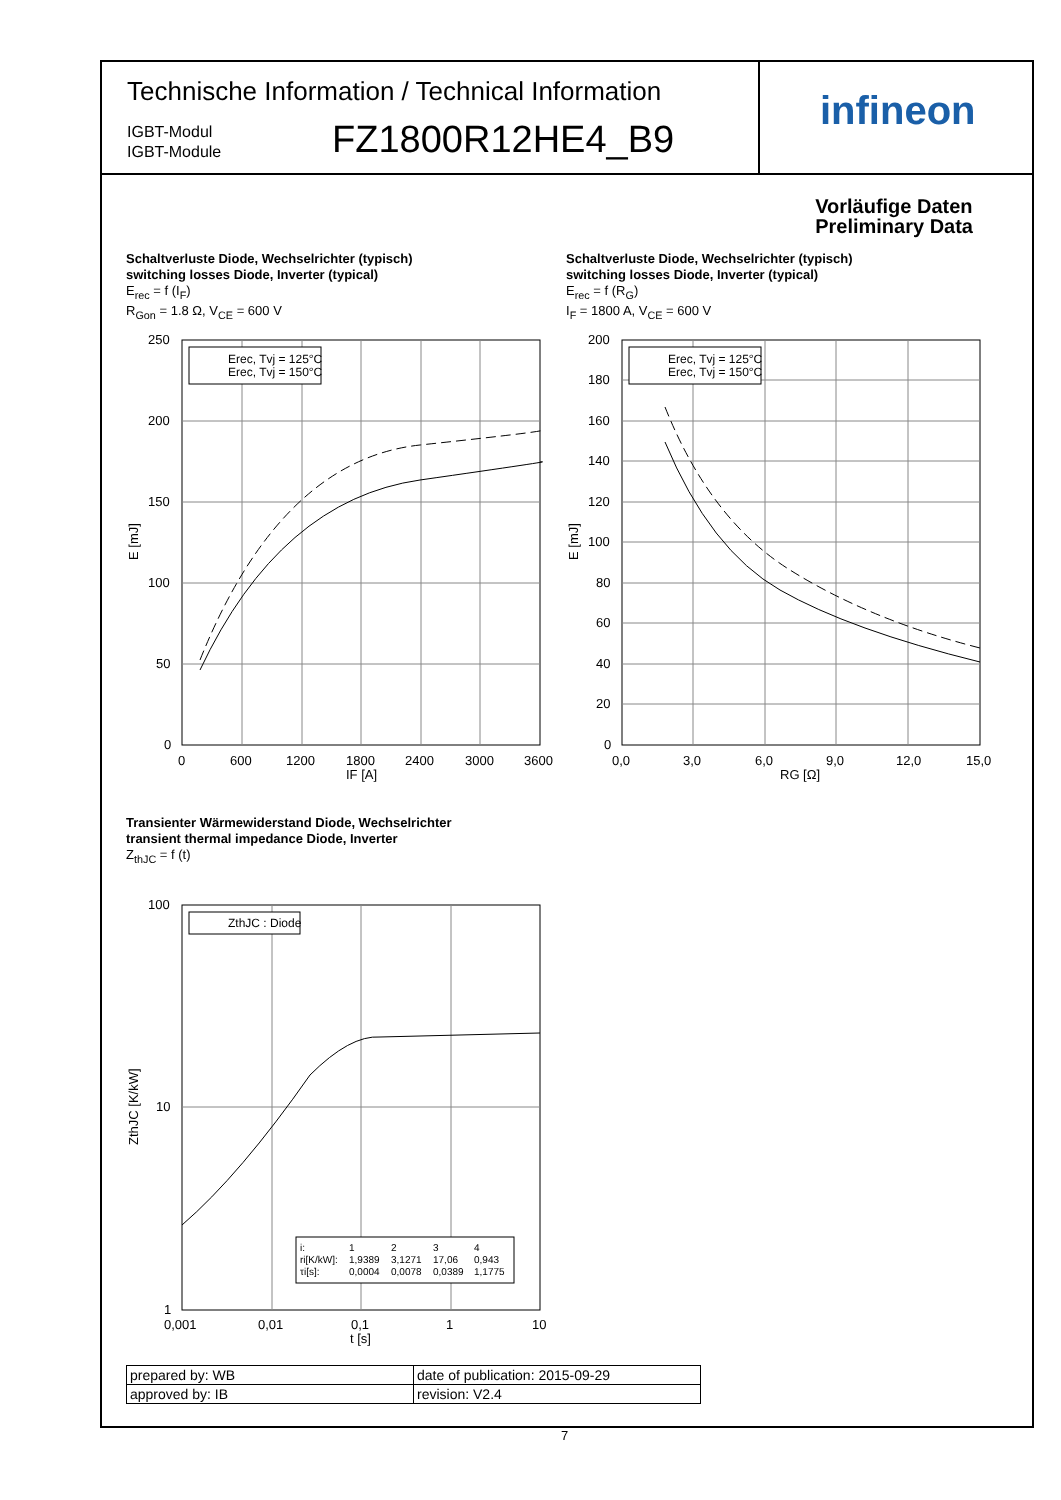Technische Information / Technical Information
IGBT-Modul
IGBT-Module
FZ1800R12HE4_B9
infineon
Vorläufige Daten
Preliminary Data
Schaltverluste Diode, Wechselrichter (typisch)
switching losses Diode, Inverter (typical)
E<sub>rec</sub> = f (I<sub>F</sub>)
R<sub>Gon</sub> = 1.8 Ω, V<sub>CE</sub> = 600 V
Schaltverluste Diode, Wechselrichter (typisch)
switching losses Diode, Inverter (typical)
E<sub>rec</sub> = f (R<sub>G</sub>)
I<sub>F</sub> = 1800 A, V<sub>CE</sub> = 600 V
250
200
150
100
50
0
0
600
1200
1800
2400
3000
3600
IF [A]
E [mJ]
Erec, Tvj = 125°C
Erec, Tvj = 150°C
200
180
160
140
120
100
80
60
40
20
0
0,0
3,0
6,0
9,0
12,0
15,0
RG [Ω]
E [mJ]
Erec, Tvj = 125°C
Erec, Tvj = 150°C
Transienter Wärmewiderstand Diode, Wechselrichter
transient thermal impedance Diode, Inverter
Z<sub>thJC</sub> = f (t)
100
10
1
0,001
0,01
0,1
1
10
t [s]
ZthJC [K/kW]
ZthJC : Diode
i:
1
2
3
4
ri[K/kW]:
1,9389
3,1271
17,06
0,943
τi[s]:
0,0004
0,0078
0,0389
1,1775
| prepared by: WB | date of publication: 2015-09-29 |
| approved by: IB | revision: V2.4 |
7